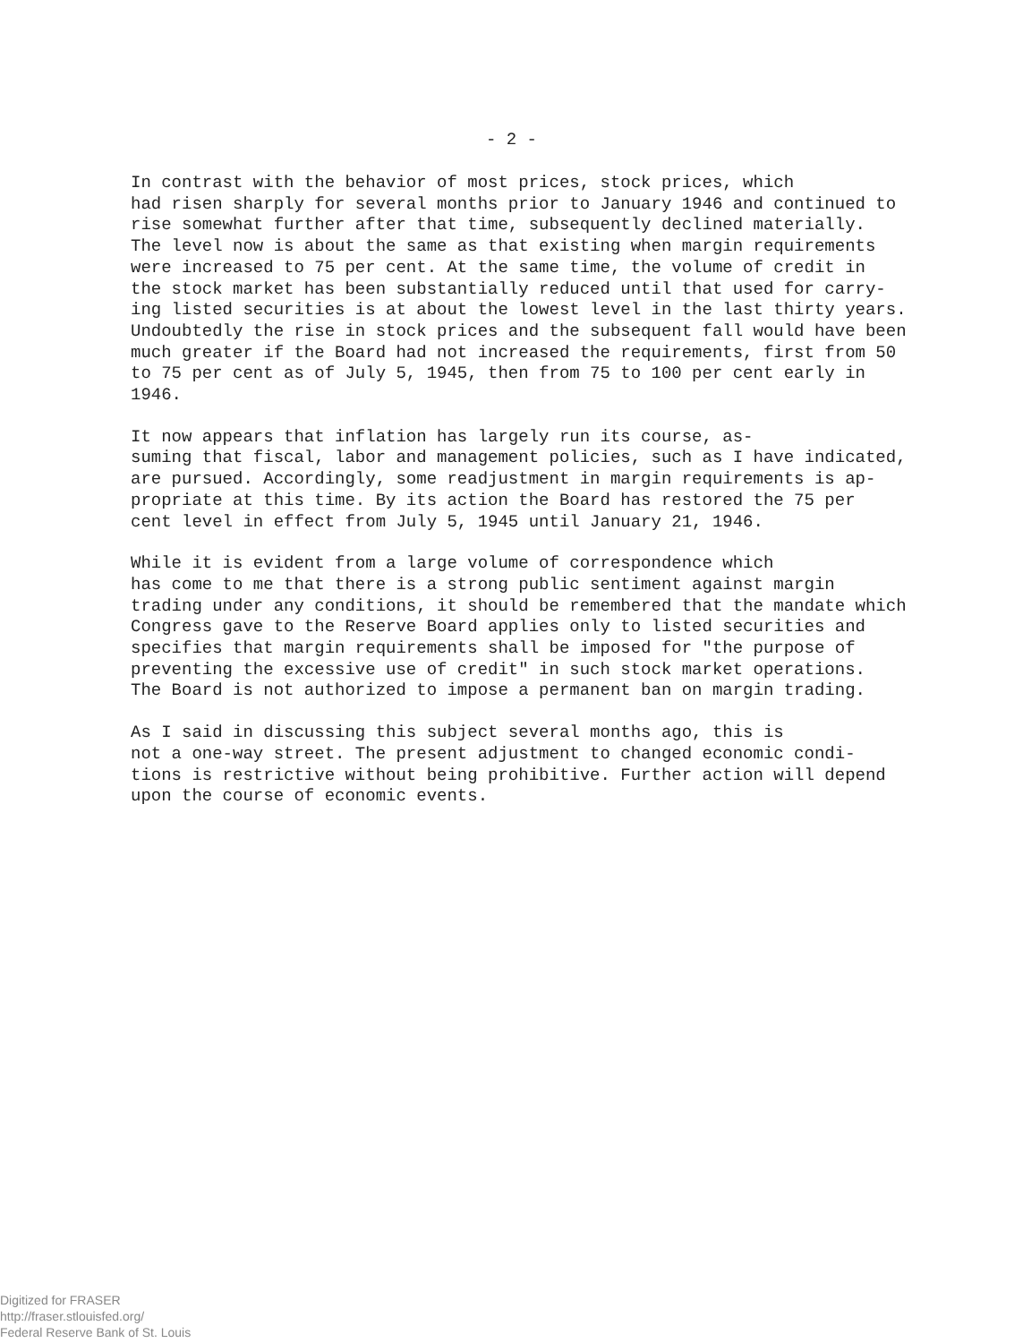- 2 -
In contrast with the behavior of most prices, stock prices, which had risen sharply for several months prior to January 1946 and continued to rise somewhat further after that time, subsequently declined materially. The level now is about the same as that existing when margin requirements were increased to 75 per cent. At the same time, the volume of credit in the stock market has been substantially reduced until that used for carry- ing listed securities is at about the lowest level in the last thirty years. Undoubtedly the rise in stock prices and the subsequent fall would have been much greater if the Board had not increased the requirements, first from 50 to 75 per cent as of July 5, 1945, then from 75 to 100 per cent early in 1946.
It now appears that inflation has largely run its course, as- suming that fiscal, labor and management policies, such as I have indicated, are pursued. Accordingly, some readjustment in margin requirements is ap- propriate at this time. By its action the Board has restored the 75 per cent level in effect from July 5, 1945 until January 21, 1946.
While it is evident from a large volume of correspondence which has come to me that there is a strong public sentiment against margin trading under any conditions, it should be remembered that the mandate which Congress gave to the Reserve Board applies only to listed securities and specifies that margin requirements shall be imposed for "the purpose of preventing the excessive use of credit" in such stock market operations. The Board is not authorized to impose a permanent ban on margin trading.
As I said in discussing this subject several months ago, this is not a one-way street. The present adjustment to changed economic condi- tions is restrictive without being prohibitive. Further action will depend upon the course of economic events.
Digitized for FRASER
http://fraser.stlouisfed.org/
Federal Reserve Bank of St. Louis